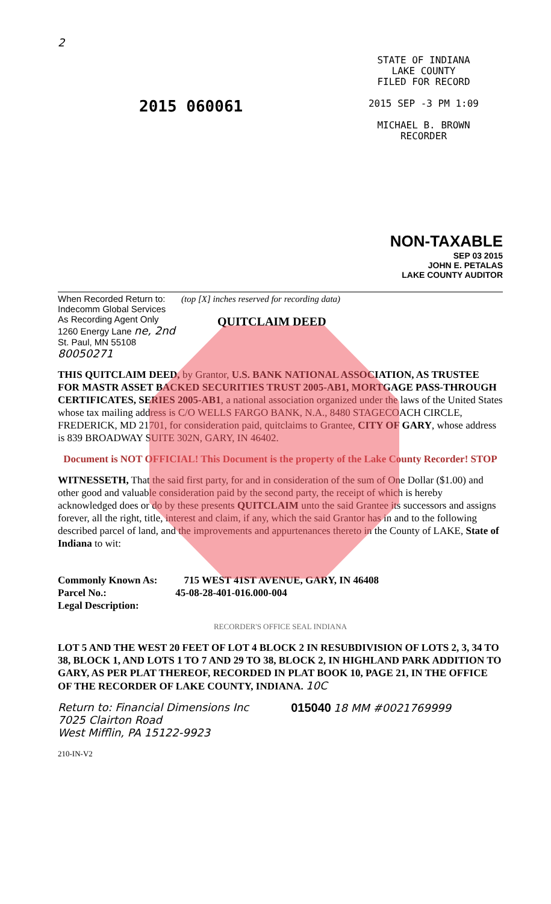2
2015 060061
STATE OF INDIANA
LAKE COUNTY
FILED FOR RECORD
2015 SEP -3 PM 1:09
MICHAEL B. BROWN
RECORDER
NON-TAXABLE
SEP 03 2015
JOHN E. PETALAS
LAKE COUNTY AUDITOR
When Recorded Return to:
Indecomm Global Services
As Recording Agent Only
1260 Energy Lane ne, 2nd
St. Paul, MN 55108
80050271
(top [X] inches reserved for recording data)
QUITCLAIM DEED
THIS QUITCLAIM DEED, by Grantor, U.S. BANK NATIONAL ASSOCIATION, AS TRUSTEE FOR MASTR ASSET BACKED SECURITIES TRUST 2005-AB1, MORTGAGE PASS-THROUGH CERTIFICATES, SERIES 2005-AB1, a national association organized under the laws of the United States whose tax mailing address is C/O WELLS FARGO BANK, N.A., 8480 STAGECOACH CIRCLE, FREDERICK, MD 21701, for consideration paid, quitclaims to Grantee, CITY OF GARY, whose address is 839 BROADWAY SUITE 302N, GARY, IN 46402.
Document is NOT OFFICIAL! This Document is the property of the Lake County Recorder! STOP
WITNESSETH, That the said first party, for and in consideration of the sum of One Dollar ($1.00) and other good and valuable consideration paid by the second party, the receipt of which is hereby acknowledged does or do by these presents QUITCLAIM unto the said Grantee its successors and assigns forever, all the right, title, interest and claim, if any, which the said Grantor has in and to the following described parcel of land, and the improvements and appurtenances thereto in the County of LAKE, State of Indiana to wit:
Commonly Known As: 715 WEST 41ST AVENUE, GARY, IN 46408
Parcel No.: 45-08-28-401-016.000-004
Legal Description:
RECORDER'S OFFICE SEAL INDIANA
LOT 5 AND THE WEST 20 FEET OF LOT 4 BLOCK 2 IN RESUBDIVISION OF LOTS 2, 3, 34 TO 38, BLOCK 1, AND LOTS 1 TO 7 AND 29 TO 38, BLOCK 2, IN HIGHLAND PARK ADDITION TO GARY, AS PER PLAT THEREOF, RECORDED IN PLAT BOOK 10, PAGE 21, IN THE OFFICE OF THE RECORDER OF LAKE COUNTY, INDIANA. 10C
Return to: Financial Dimensions Inc
7025 Clairton Road
West Mifflin, PA 15122-9923
015040 18 MM #0021769999
210-IN-V2